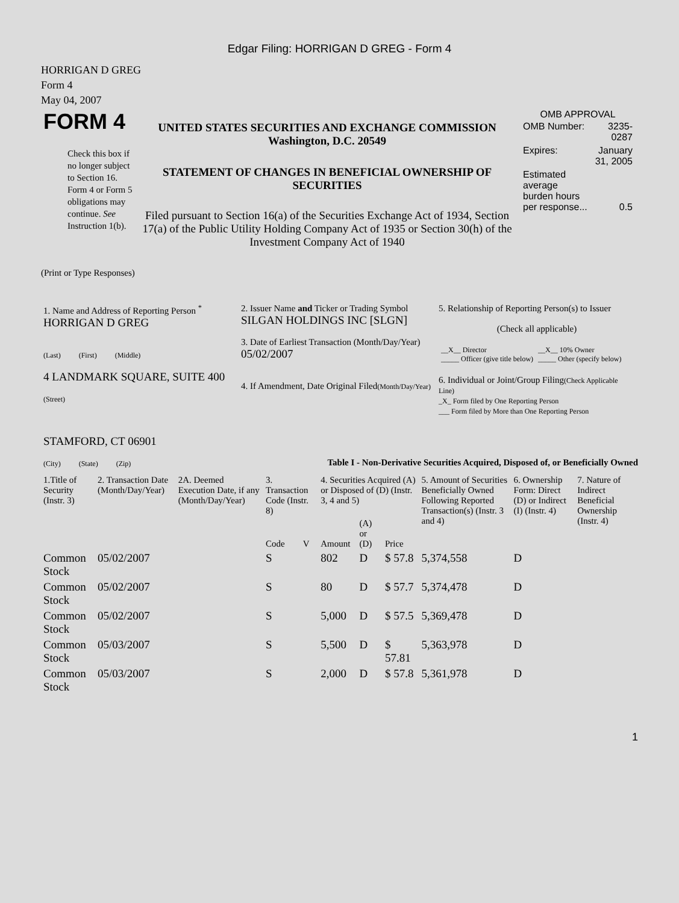Edgar Filing: HORRIGAN D GREG - Form 4
HORRIGAN D GREG
Form 4
May 04, 2007
| FORM 4 Check this box if no longer subject to Section 16. Form 4 or Form 5 obligations may continue. See Instruction 1(b). | UNITED STATES SECURITIES AND EXCHANGE COMMISSION Washington, D.C. 20549 STATEMENT OF CHANGES IN BENEFICIAL OWNERSHIP OF SECURITIES Filed pursuant to Section 16(a) of the Securities Exchange Act of 1934, Section 17(a) of the Public Utility Holding Company Act of 1935 or Section 30(h) of the Investment Company Act of 1940 | OMB APPROVAL / OMB Number: / 3235-0287 / / Expires: / January 31, 2005 / / Estimated average burden hours per response... / 0.5 / |
(Print or Type Responses)
| 1. Name and Address of Reporting Person <sup>*</sup> HORRIGAN D GREG (Last) (First) (Middle) 4 LANDMARK SQUARE, SUITE 400 (Street) STAMFORD, CT 06901 (City) (State) (Zip) | 2. Issuer Name and Ticker or Trading Symbol SILGAN HOLDINGS INC [SLGN] 3. Date of Earliest Transaction (Month/Day/Year) 05/02/2007 4. If Amendment, Date Original Filed (Month/Day/Year) | 5. Relationship of Reporting Person(s) to Issuer (Check all applicable) / __X__ Director _____ Officer (give title below) / __X__ 10% Owner _____ Other (specify below) / 6. Individual or Joint/Group Filing (Check Applicable Line) _X_ Form filed by One Reporting Person ___ Form filed by More than One Reporting Person |
Table I - Non-Derivative Securities Acquired, Disposed of, or Beneficially Owned
| 1.Title of Security (Instr. 3) | 2. Transaction Date (Month/Day/Year) | 2A. Deemed Execution Date, if any (Month/Day/Year) | 3. Transaction Code (Instr. 8) | | 4. Securities Acquired (A) or Disposed of (D) (Instr. 3, 4 and 5) | | | 5. Amount of Securities Beneficially Owned Following Reported Transaction(s) (Instr. 3 and 4) | 6. Ownership Form: Direct (D) or Indirect (I) (Instr. 4) | 7. Nature of Indirect Beneficial Ownership (Instr. 4) |
| --- | --- | --- | --- | --- | --- | --- | --- | --- | --- | --- |
| | | | Code | V | Amount | (A) or (D) | Price | | | |
| Common Stock | 05/02/2007 | | S | | 802 | D | $ 57.8 | 5,374,558 | D | |
| Common Stock | 05/02/2007 | | S | | 80 | D | $ 57.7 | 5,374,478 | D | |
| Common Stock | 05/02/2007 | | S | | 5,000 | D | $ 57.5 | 5,369,478 | D | |
| Common Stock | 05/03/2007 | | S | | 5,500 | D | $ 57.81 | 5,363,978 | D | |
| Common Stock | 05/03/2007 | | S | | 2,000 | D | $ 57.8 | 5,361,978 | D | |
1